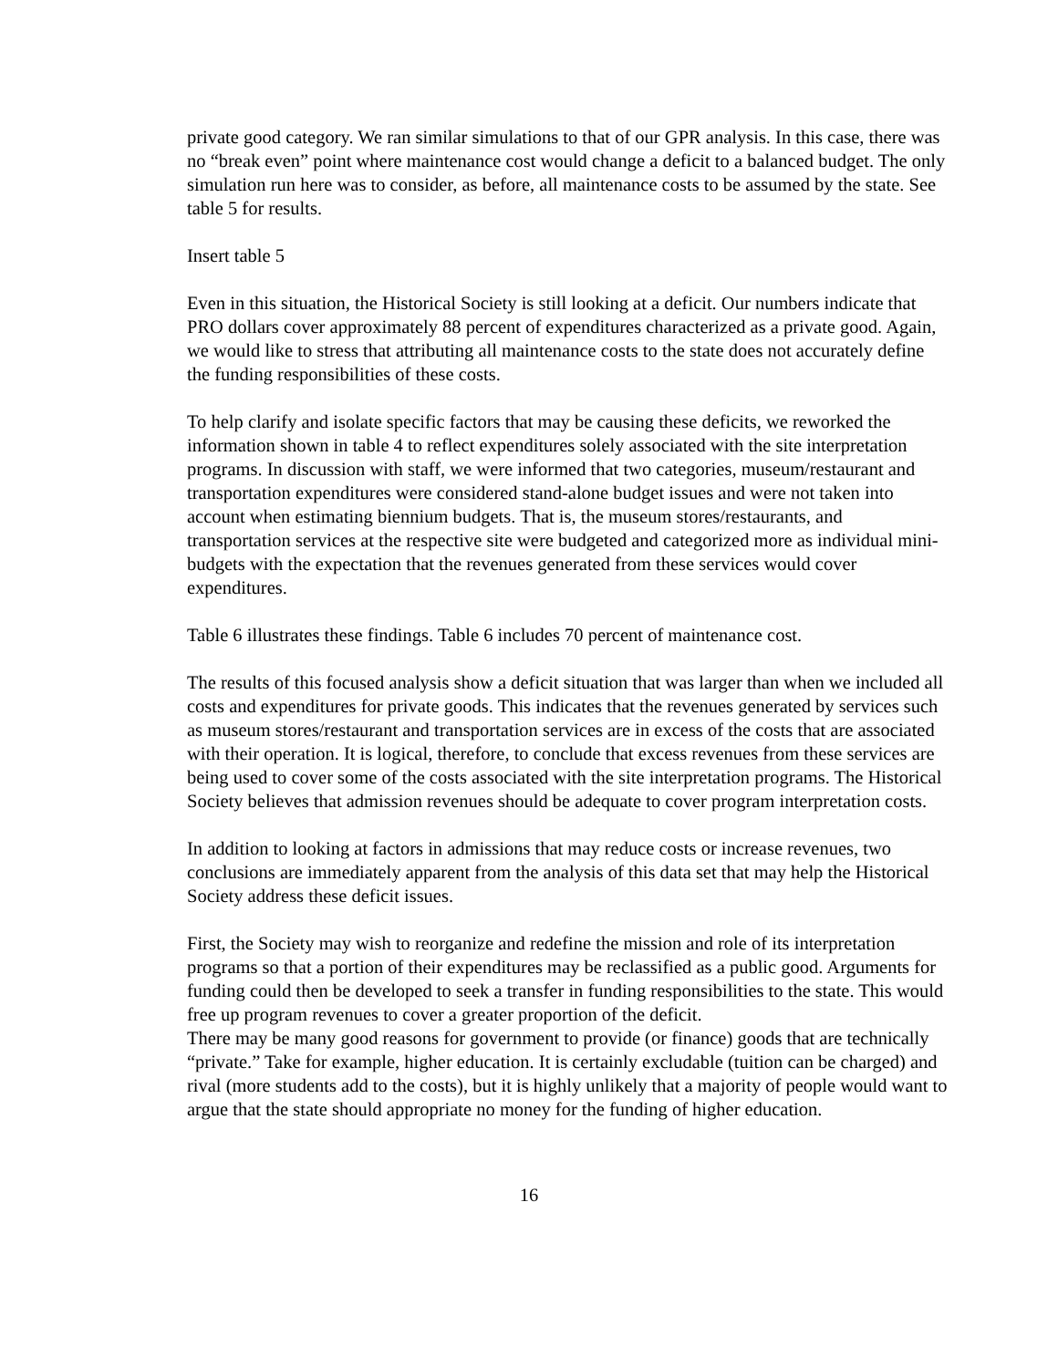private good category. We ran similar simulations to that of our GPR analysis. In this case, there was no “break even” point where maintenance cost would change a deficit to a balanced budget. The only simulation run here was to consider, as before, all maintenance costs to be assumed by the state. See table 5 for results.
Insert table 5
Even in this situation, the Historical Society is still looking at a deficit. Our numbers indicate that PRO dollars cover approximately 88 percent of expenditures characterized as a private good. Again, we would like to stress that attributing all maintenance costs to the state does not accurately define the funding responsibilities of these costs.
To help clarify and isolate specific factors that may be causing these deficits, we reworked the information shown in table 4 to reflect expenditures solely associated with the site interpretation programs. In discussion with staff, we were informed that two categories, museum/restaurant and transportation expenditures were considered stand-alone budget issues and were not taken into account when estimating biennium budgets. That is, the museum stores/restaurants, and transportation services at the respective site were budgeted and categorized more as individual mini-budgets with the expectation that the revenues generated from these services would cover expenditures.
Table 6 illustrates these findings. Table 6 includes 70 percent of maintenance cost.
The results of this focused analysis show a deficit situation that was larger than when we included all costs and expenditures for private goods. This indicates that the revenues generated by services such as museum stores/restaurant and transportation services are in excess of the costs that are associated with their operation. It is logical, therefore, to conclude that excess revenues from these services are being used to cover some of the costs associated with the site interpretation programs. The Historical Society believes that admission revenues should be adequate to cover program interpretation costs.
In addition to looking at factors in admissions that may reduce costs or increase revenues, two conclusions are immediately apparent from the analysis of this data set that may help the Historical Society address these deficit issues.
First, the Society may wish to reorganize and redefine the mission and role of its interpretation programs so that a portion of their expenditures may be reclassified as a public good. Arguments for funding could then be developed to seek a transfer in funding responsibilities to the state. This would free up program revenues to cover a greater proportion of the deficit.
There may be many good reasons for government to provide (or finance) goods that are technically “private.” Take for example, higher education. It is certainly excludable (tuition can be charged) and rival (more students add to the costs), but it is highly unlikely that a majority of people would want to argue that the state should appropriate no money for the funding of higher education.
16